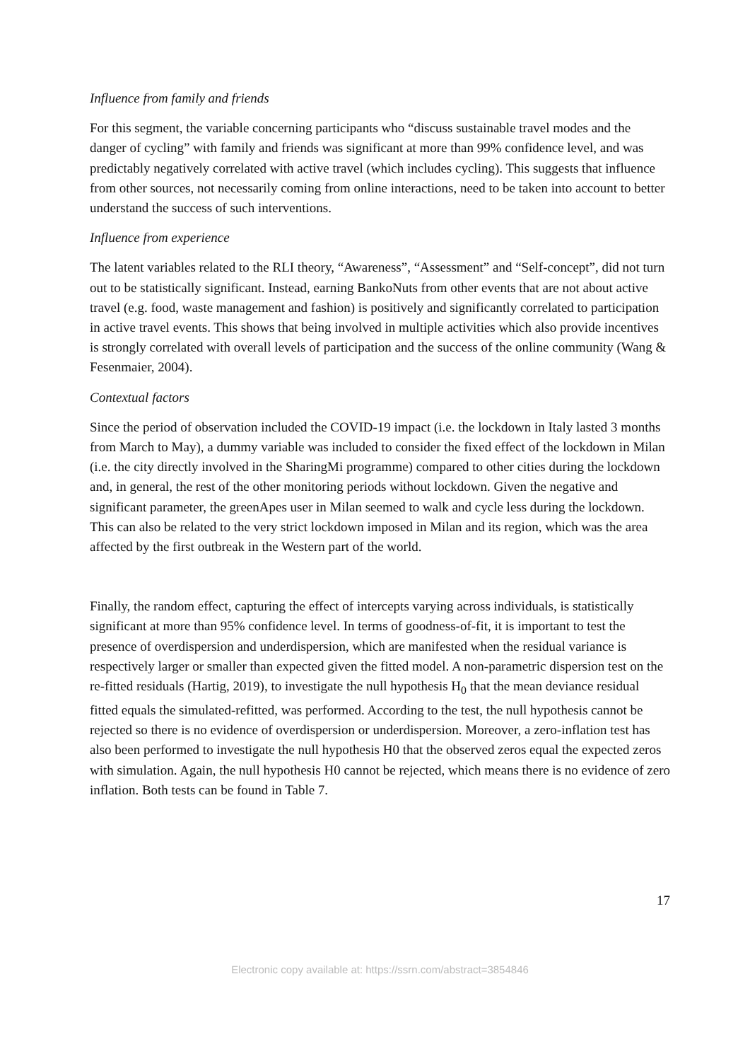Influence from family and friends
For this segment, the variable concerning participants who “discuss sustainable travel modes and the danger of cycling” with family and friends was significant at more than 99% confidence level, and was predictably negatively correlated with active travel (which includes cycling). This suggests that influence from other sources, not necessarily coming from online interactions, need to be taken into account to better understand the success of such interventions.
Influence from experience
The latent variables related to the RLI theory, “Awareness”, “Assessment” and “Self-concept”, did not turn out to be statistically significant. Instead, earning BankoNuts from other events that are not about active travel (e.g. food, waste management and fashion) is positively and significantly correlated to participation in active travel events. This shows that being involved in multiple activities which also provide incentives is strongly correlated with overall levels of participation and the success of the online community (Wang & Fesenmaier, 2004).
Contextual factors
Since the period of observation included the COVID-19 impact (i.e. the lockdown in Italy lasted 3 months from March to May), a dummy variable was included to consider the fixed effect of the lockdown in Milan (i.e. the city directly involved in the SharingMi programme) compared to other cities during the lockdown and, in general, the rest of the other monitoring periods without lockdown. Given the negative and significant parameter, the greenApes user in Milan seemed to walk and cycle less during the lockdown. This can also be related to the very strict lockdown imposed in Milan and its region, which was the area affected by the first outbreak in the Western part of the world.
Finally, the random effect, capturing the effect of intercepts varying across individuals, is statistically significant at more than 95% confidence level. In terms of goodness-of-fit, it is important to test the presence of overdispersion and underdispersion, which are manifested when the residual variance is respectively larger or smaller than expected given the fitted model. A non-parametric dispersion test on the re-fitted residuals (Hartig, 2019), to investigate the null hypothesis H<sub>0</sub> that the mean deviance residual fitted equals the simulated-refitted, was performed. According to the test, the null hypothesis cannot be rejected so there is no evidence of overdispersion or underdispersion. Moreover, a zero-inflation test has also been performed to investigate the null hypothesis H0 that the observed zeros equal the expected zeros with simulation. Again, the null hypothesis H0 cannot be rejected, which means there is no evidence of zero inflation. Both tests can be found in Table 7.
17
Electronic copy available at: https://ssrn.com/abstract=3854846